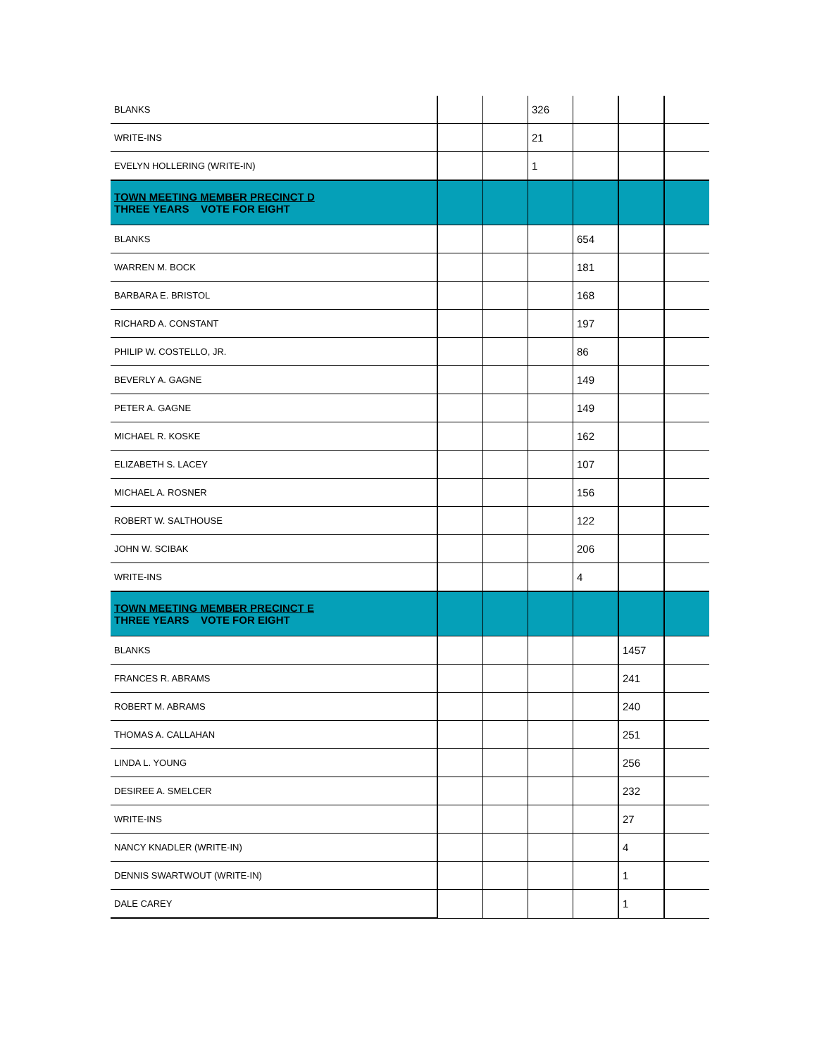| BLANKS | | | 326 | | | |
| WRITE-INS | | | 21 | | | |
| EVELYN HOLLERING (WRITE-IN) | | | 1 | | | |
| TOWN MEETING MEMBER PRECINCT D THREE YEARS VOTE FOR EIGHT | | | | | | |
| BLANKS | | | | 654 | | |
| WARREN M. BOCK | | | | 181 | | |
| BARBARA E. BRISTOL | | | | 168 | | |
| RICHARD A. CONSTANT | | | | 197 | | |
| PHILIP W. COSTELLO, JR. | | | | 86 | | |
| BEVERLY A. GAGNE | | | | 149 | | |
| PETER A. GAGNE | | | | 149 | | |
| MICHAEL R. KOSKE | | | | 162 | | |
| ELIZABETH S. LACEY | | | | 107 | | |
| MICHAEL A. ROSNER | | | | 156 | | |
| ROBERT W. SALTHOUSE | | | | 122 | | |
| JOHN W. SCIBAK | | | | 206 | | |
| WRITE-INS | | | | 4 | | |
| TOWN MEETING MEMBER PRECINCT E THREE YEARS VOTE FOR EIGHT | | | | | | |
| BLANKS | | | | | 1457 | |
| FRANCES R. ABRAMS | | | | | 241 | |
| ROBERT M. ABRAMS | | | | | 240 | |
| THOMAS A. CALLAHAN | | | | | 251 | |
| LINDA L. YOUNG | | | | | 256 | |
| DESIREE A. SMELCER | | | | | 232 | |
| WRITE-INS | | | | | 27 | |
| NANCY KNADLER (WRITE-IN) | | | | | 4 | |
| DENNIS SWARTWOUT (WRITE-IN) | | | | | 1 | |
| DALE CAREY | | | | | 1 | |